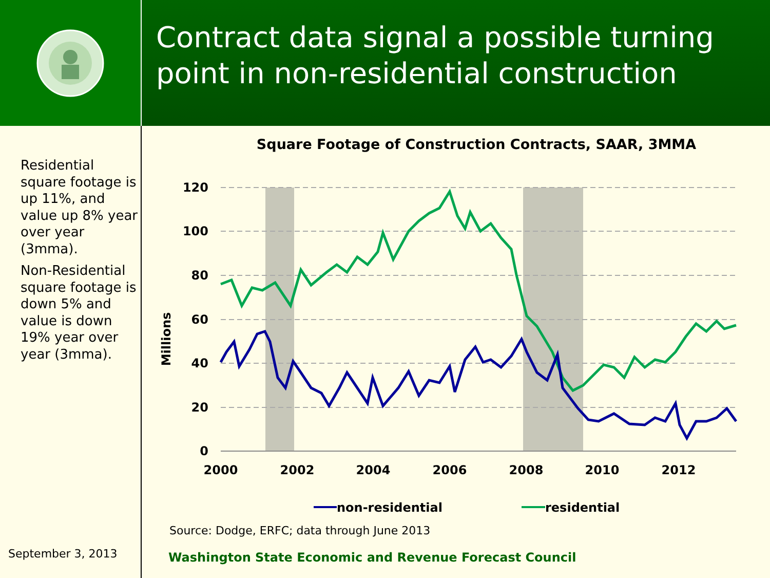Contract data signal a possible turning point in non-residential construction
Residential square footage is up 11%, and value up 8% year over year (3mma).
Non-Residential square footage is down 5% and value is down 19% year over year (3mma).
September 3, 2013
Square Footage of Construction Contracts, SAAR, 3MMA
120
100
80
60
40
20
0
Millions
2000
2002
2004
2006
2008
2010
2012
non-residential
residential
Source: Dodge, ERFC; data through June 2013
Washington State Economic and Revenue Forecast Council